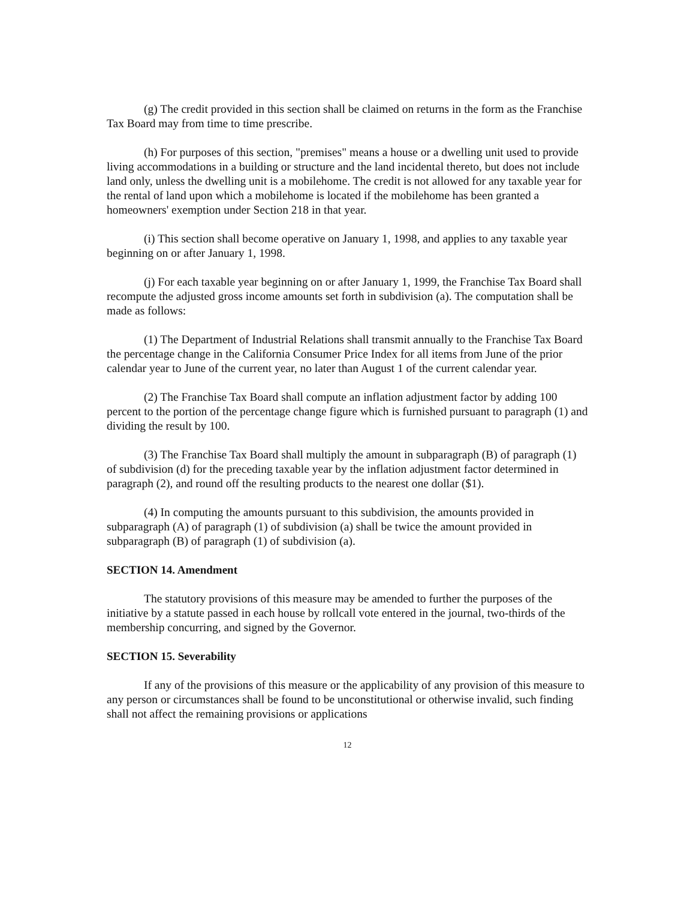(g) The credit provided in this section shall be claimed on returns in the form as the Franchise Tax Board may from time to time prescribe.
(h) For purposes of this section, "premises" means a house or a dwelling unit used to provide living accommodations in a building or structure and the land incidental thereto, but does not include land only, unless the dwelling unit is a mobilehome. The credit is not allowed for any taxable year for the rental of land upon which a mobilehome is located if the mobilehome has been granted a homeowners' exemption under Section 218 in that year.
(i) This section shall become operative on January 1, 1998, and applies to any taxable year beginning on or after January 1, 1998.
(j) For each taxable year beginning on or after January 1, 1999, the Franchise Tax Board shall recompute the adjusted gross income amounts set forth in subdivision (a). The computation shall be made as follows:
(1) The Department of Industrial Relations shall transmit annually to the Franchise Tax Board the percentage change in the California Consumer Price Index for all items from June of the prior calendar year to June of the current year, no later than August 1 of the current calendar year.
(2) The Franchise Tax Board shall compute an inflation adjustment factor by adding 100 percent to the portion of the percentage change figure which is furnished pursuant to paragraph (1) and dividing the result by 100.
(3) The Franchise Tax Board shall multiply the amount in subparagraph (B) of paragraph (1) of subdivision (d) for the preceding taxable year by the inflation adjustment factor determined in paragraph (2), and round off the resulting products to the nearest one dollar ($1).
(4) In computing the amounts pursuant to this subdivision, the amounts provided in subparagraph (A) of paragraph (1) of subdivision (a) shall be twice the amount provided in subparagraph (B) of paragraph (1) of subdivision (a).
SECTION 14. Amendment
The statutory provisions of this measure may be amended to further the purposes of the initiative by a statute passed in each house by rollcall vote entered in the journal, two-thirds of the membership concurring, and signed by the Governor.
SECTION 15. Severability
If any of the provisions of this measure or the applicability of any provision of this measure to any person or circumstances shall be found to be unconstitutional or otherwise invalid, such finding shall not affect the remaining provisions or applications
12